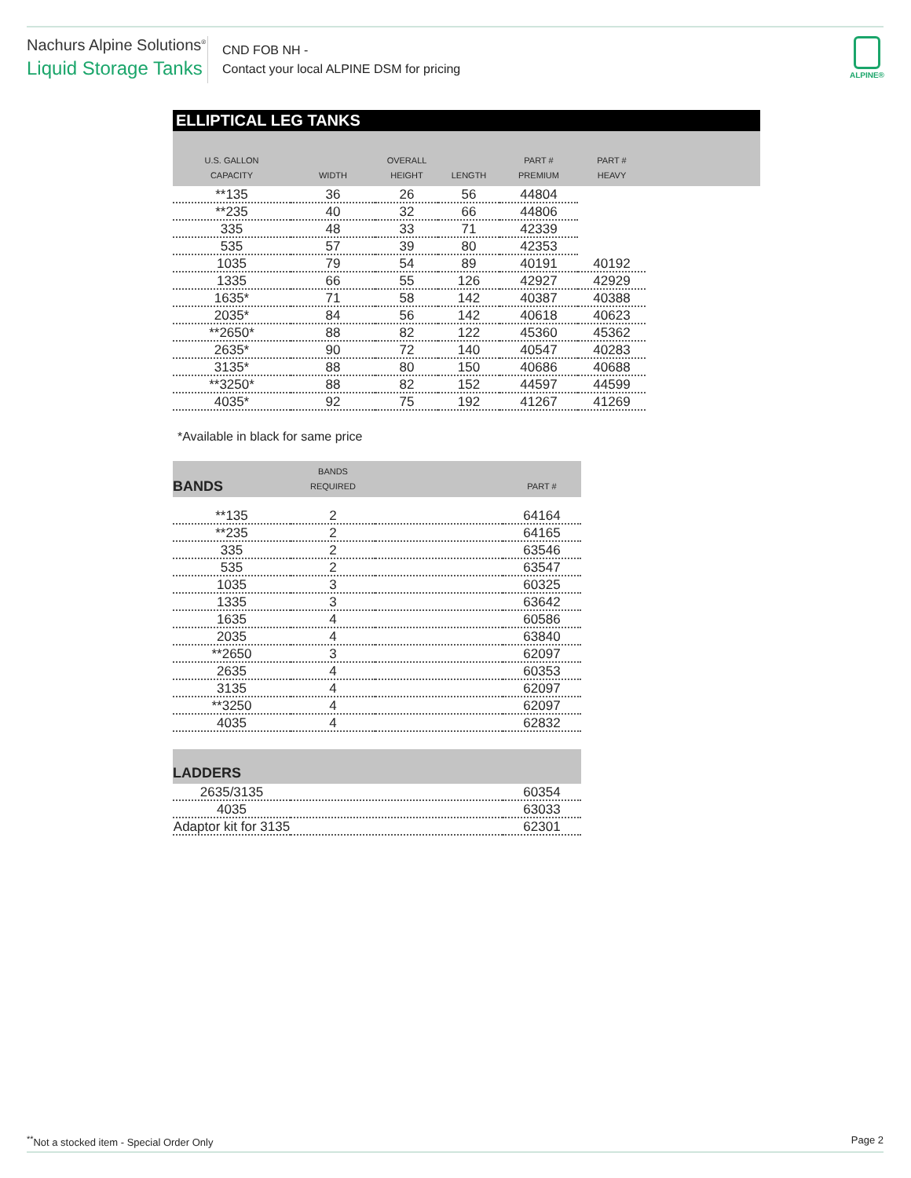Nachurs Alpine Solutions<sup>®</sup>
Liquid Storage Tanks
CND FOB NH -
Contact your local ALPINE DSM for pricing
ALPINE®
ELLIPTICAL LEG TANKS
| U.S. GALLON CAPACITY | WIDTH | OVERALL HEIGHT | LENGTH | PART # PREMIUM | PART # HEAVY | |
| --- | --- | --- | --- | --- | --- | --- |
| **135 | 36 | 26 | 56 | 44804 | | |
| **235 | 40 | 32 | 66 | 44806 | | |
| 335 | 48 | 33 | 71 | 42339 | | |
| 535 | 57 | 39 | 80 | 42353 | | |
| 1035 | 79 | 54 | 89 | 40191 | 40192 | |
| 1335 | 66 | 55 | 126 | 42927 | 42929 | |
| 1635* | 71 | 58 | 142 | 40387 | 40388 | |
| 2035* | 84 | 56 | 142 | 40618 | 40623 | |
| **2650* | 88 | 82 | 122 | 45360 | 45362 | |
| 2635* | 90 | 72 | 140 | 40547 | 40283 | |
| 3135* | 88 | 80 | 150 | 40686 | 40688 | |
| **3250* | 88 | 82 | 152 | 44597 | 44599 | |
| 4035* | 92 | 75 | 192 | 41267 | 41269 | |
*Available in black for same price
| BANDS | BANDS REQUIRED | | PART # |
| --- | --- | --- | --- |
| **135 | 2 | | 64164 |
| **235 | 2 | | 64165 |
| 335 | 2 | | 63546 |
| 535 | 2 | | 63547 |
| 1035 | 3 | | 60325 |
| 1335 | 3 | | 63642 |
| 1635 | 4 | | 60586 |
| 2035 | 4 | | 63840 |
| **2650 | 3 | | 62097 |
| 2635 | 4 | | 60353 |
| 3135 | 4 | | 62097 |
| **3250 | 4 | | 62097 |
| 4035 | 4 | | 62832 |
| LADDERS | | |
| --- | --- | --- |
| 2635/3135 | | 60354 |
| 4035 | | 63033 |
| Adaptor kit for 3135 | | 62301 |
<sup>**</sup> Not a stocked item - Special Order Only Page 2